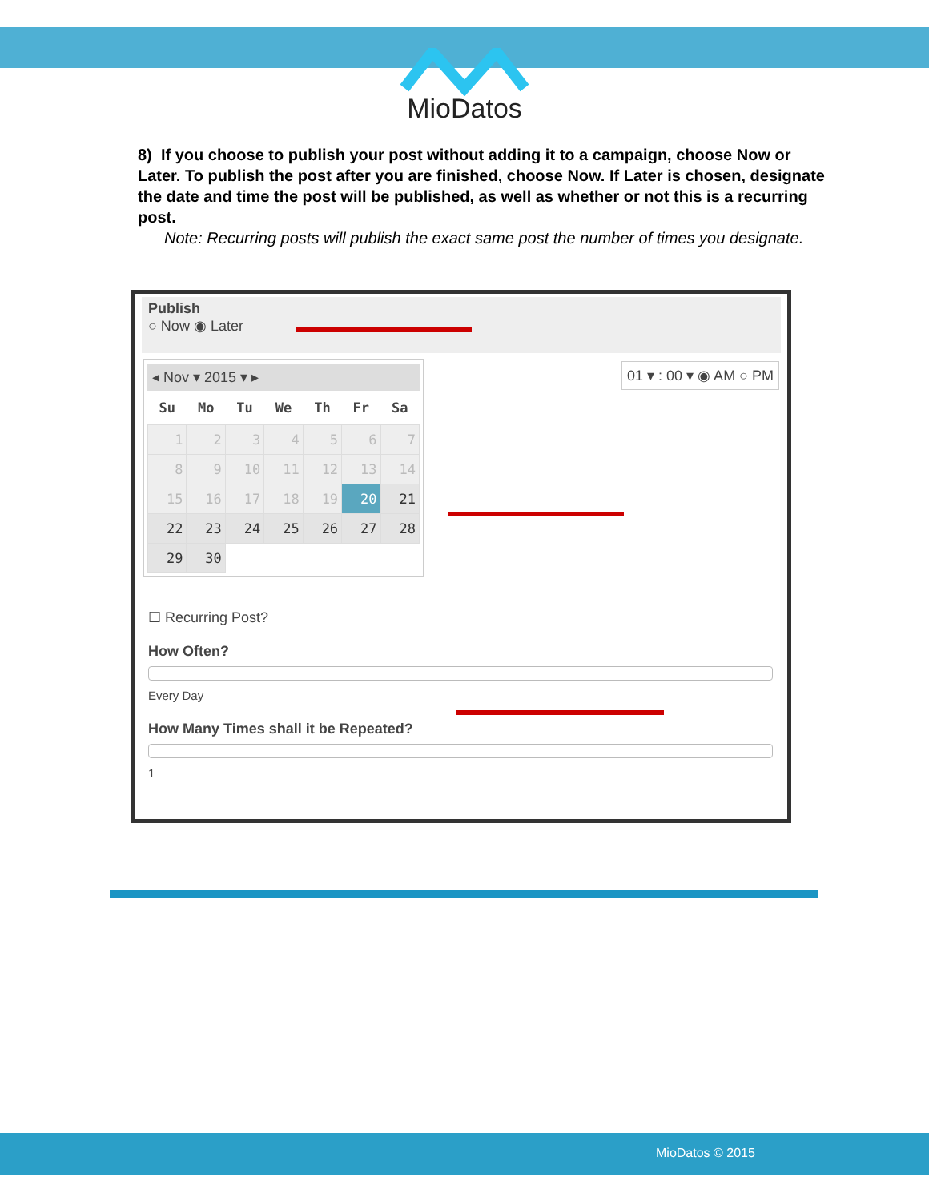MioDatos
8) If you choose to publish your post without adding it to a campaign, choose Now or Later. To publish the post after you are finished, choose Now. If Later is chosen, designate the date and time the post will be published, as well as whether or not this is a recurring post.
Note: Recurring posts will publish the exact same post the number of times you designate.
Publish
○ Now ◉ Later
01 ▾ : 00 ▾ ◉ AM ○ PM
◂ Nov ▾ 2015 ▾ ▸
| Su | Mo | Tu | We | Th | Fr | Sa |
| --- | --- | --- | --- | --- | --- | --- |
| 1 | 2 | 3 | 4 | 5 | 6 | 7 |
| 8 | 9 | 10 | 11 | 12 | 13 | 14 |
| 15 | 16 | 17 | 18 | 19 | 20 | 21 |
| 22 | 23 | 24 | 25 | 26 | 27 | 28 |
| 29 | 30 | | | | | |
☐ Recurring Post?
How Often?
Every Day
How Many Times shall it be Repeated?
1
MioDatos © 2015